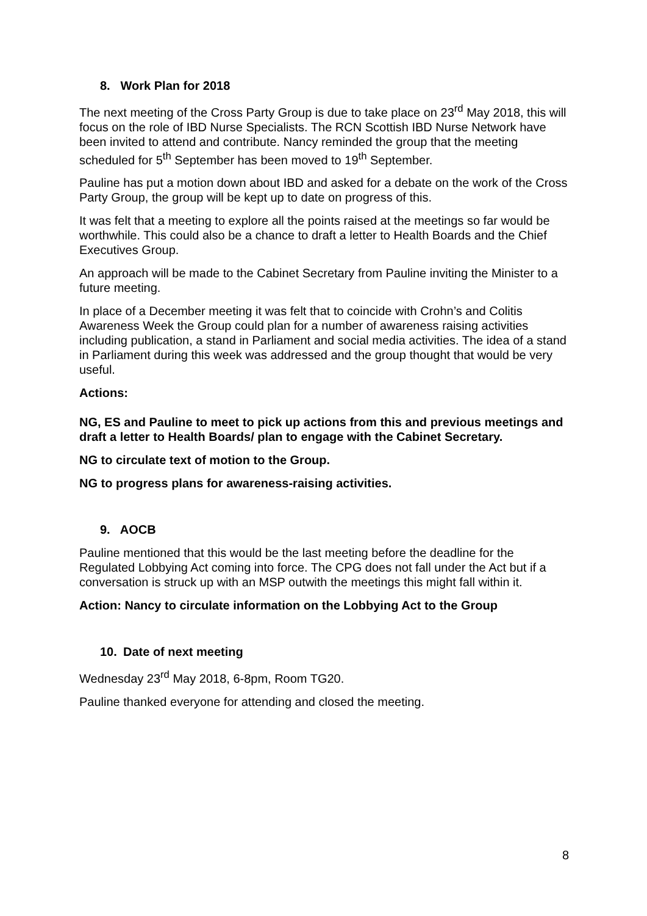8. Work Plan for 2018
The next meeting of the Cross Party Group is due to take place on 23<sup>rd</sup> May 2018, this will focus on the role of IBD Nurse Specialists. The RCN Scottish IBD Nurse Network have been invited to attend and contribute. Nancy reminded the group that the meeting scheduled for 5<sup>th</sup> September has been moved to 19<sup>th</sup> September.
Pauline has put a motion down about IBD and asked for a debate on the work of the Cross Party Group, the group will be kept up to date on progress of this.
It was felt that a meeting to explore all the points raised at the meetings so far would be worthwhile. This could also be a chance to draft a letter to Health Boards and the Chief Executives Group.
An approach will be made to the Cabinet Secretary from Pauline inviting the Minister to a future meeting.
In place of a December meeting it was felt that to coincide with Crohn’s and Colitis Awareness Week the Group could plan for a number of awareness raising activities including publication, a stand in Parliament and social media activities. The idea of a stand in Parliament during this week was addressed and the group thought that would be very useful.
Actions:
NG, ES and Pauline to meet to pick up actions from this and previous meetings and draft a letter to Health Boards/ plan to engage with the Cabinet Secretary.
NG to circulate text of motion to the Group.
NG to progress plans for awareness-raising activities.
9. AOCB
Pauline mentioned that this would be the last meeting before the deadline for the Regulated Lobbying Act coming into force. The CPG does not fall under the Act but if a conversation is struck up with an MSP outwith the meetings this might fall within it.
Action: Nancy to circulate information on the Lobbying Act to the Group
10. Date of next meeting
Wednesday 23<sup>rd</sup> May 2018, 6-8pm, Room TG20.
Pauline thanked everyone for attending and closed the meeting.
8